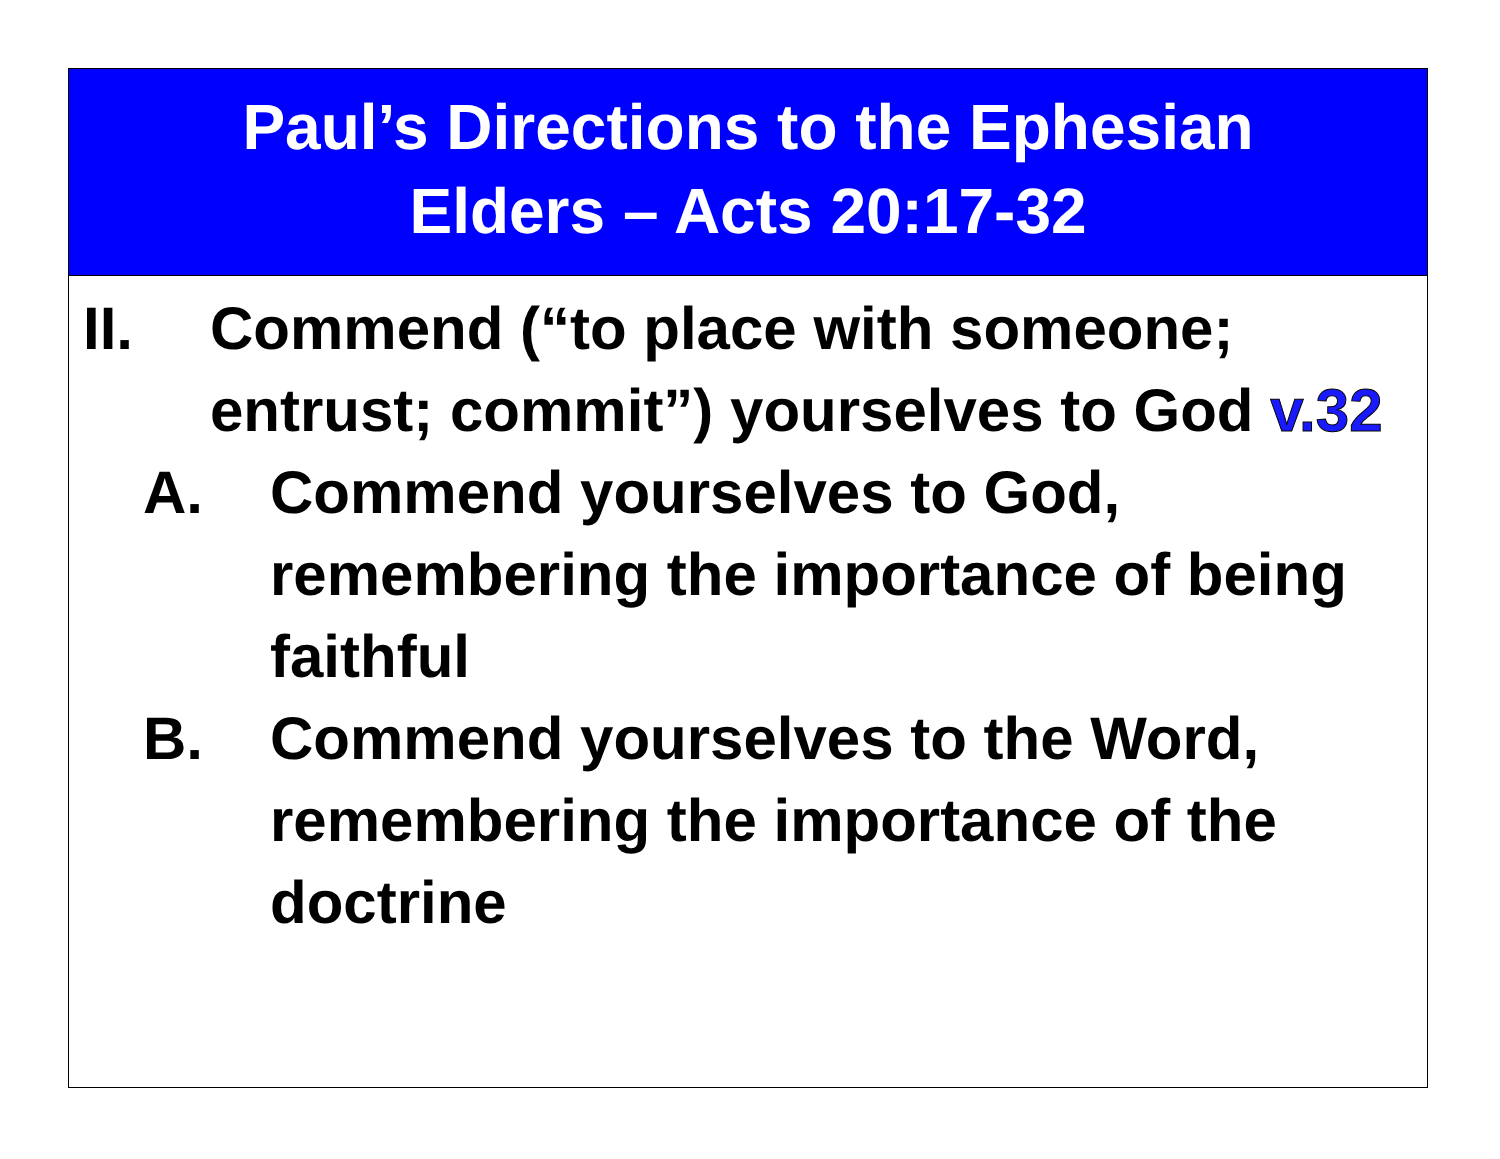Paul’s Directions to the Ephesian
Elders – Acts 20:17-32
II. Commend (“to place with someone; entrust; commit”) yourselves to God v.32
A. Commend yourselves to God, remembering the importance of being faithful
B. Commend yourselves to the Word, remembering the importance of the doctrine